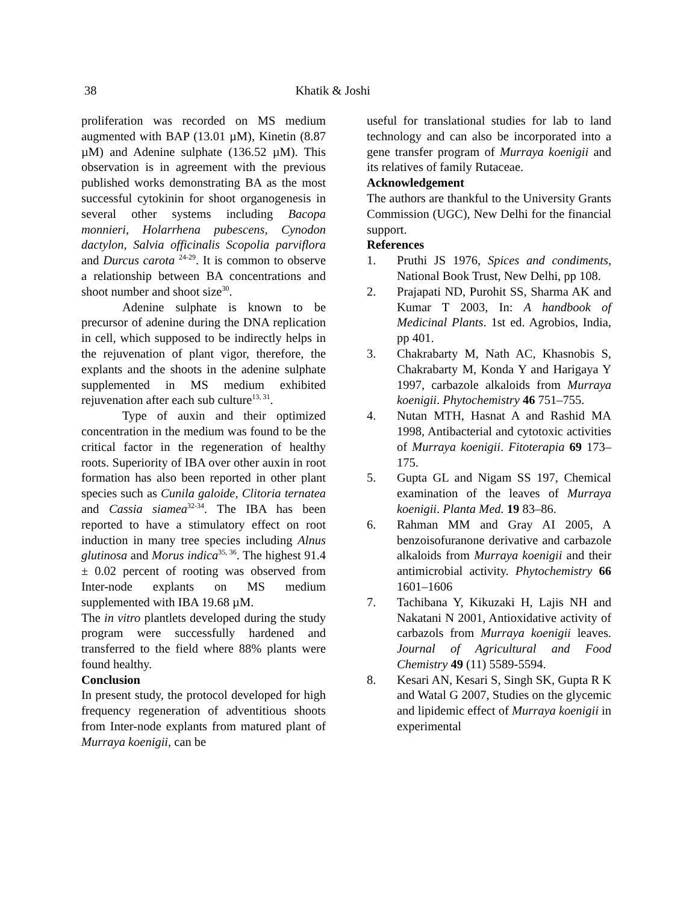38 Khatik & Joshi
proliferation was recorded on MS medium augmented with BAP (13.01 µM), Kinetin (8.87 µM) and Adenine sulphate (136.52 µM). This observation is in agreement with the previous published works demonstrating BA as the most successful cytokinin for shoot organogenesis in several other systems including Bacopa monnieri, Holarrhena pubescens, Cynodon dactylon, Salvia officinalis Scopolia parviflora and Durcus carota <sup>24-29</sup>. It is common to observe a relationship between BA concentrations and shoot number and shoot size<sup>30</sup>.
Adenine sulphate is known to be precursor of adenine during the DNA replication in cell, which supposed to be indirectly helps in the rejuvenation of plant vigor, therefore, the explants and the shoots in the adenine sulphate supplemented in MS medium exhibited rejuvenation after each sub culture<sup>13, 31</sup>.
Type of auxin and their optimized concentration in the medium was found to be the critical factor in the regeneration of healthy roots. Superiority of IBA over other auxin in root formation has also been reported in other plant species such as Cunila galoide, Clitoria ternatea and Cassia siamea<sup>32-34</sup>. The IBA has been reported to have a stimulatory effect on root induction in many tree species including Alnus glutinosa and Morus indica<sup>35, 36</sup>. The highest 91.4 ± 0.02 percent of rooting was observed from Inter-node explants on MS medium supplemented with IBA 19.68 µM.
The in vitro plantlets developed during the study program were successfully hardened and transferred to the field where 88% plants were found healthy.
Conclusion
In present study, the protocol developed for high frequency regeneration of adventitious shoots from Inter-node explants from matured plant of Murraya koenigii, can be
useful for translational studies for lab to land technology and can also be incorporated into a gene transfer program of Murraya koenigii and its relatives of family Rutaceae.
Acknowledgement
The authors are thankful to the University Grants Commission (UGC), New Delhi for the financial support.
References
1. Pruthi JS 1976, Spices and condiments, National Book Trust, New Delhi, pp 108.
2. Prajapati ND, Purohit SS, Sharma AK and Kumar T 2003, In: A handbook of Medicinal Plants. 1st ed. Agrobios, India, pp 401.
3. Chakrabarty M, Nath AC, Khasnobis S, Chakrabarty M, Konda Y and Harigaya Y 1997, carbazole alkaloids from Murraya koenigii. Phytochemistry 46 751–755.
4. Nutan MTH, Hasnat A and Rashid MA 1998, Antibacterial and cytotoxic activities of Murraya koenigii. Fitoterapia 69 173–175.
5. Gupta GL and Nigam SS 197, Chemical examination of the leaves of Murraya koenigii. Planta Med. 19 83–86.
6. Rahman MM and Gray AI 2005, A benzoisofuranone derivative and carbazole alkaloids from Murraya koenigii and their antimicrobial activity. Phytochemistry 66 1601–1606
7. Tachibana Y, Kikuzaki H, Lajis NH and Nakatani N 2001, Antioxidative activity of carbazols from Murraya koenigii leaves. Journal of Agricultural and Food Chemistry 49 (11) 5589-5594.
8. Kesari AN, Kesari S, Singh SK, Gupta R K and Watal G 2007, Studies on the glycemic and lipidemic effect of Murraya koenigii in experimental